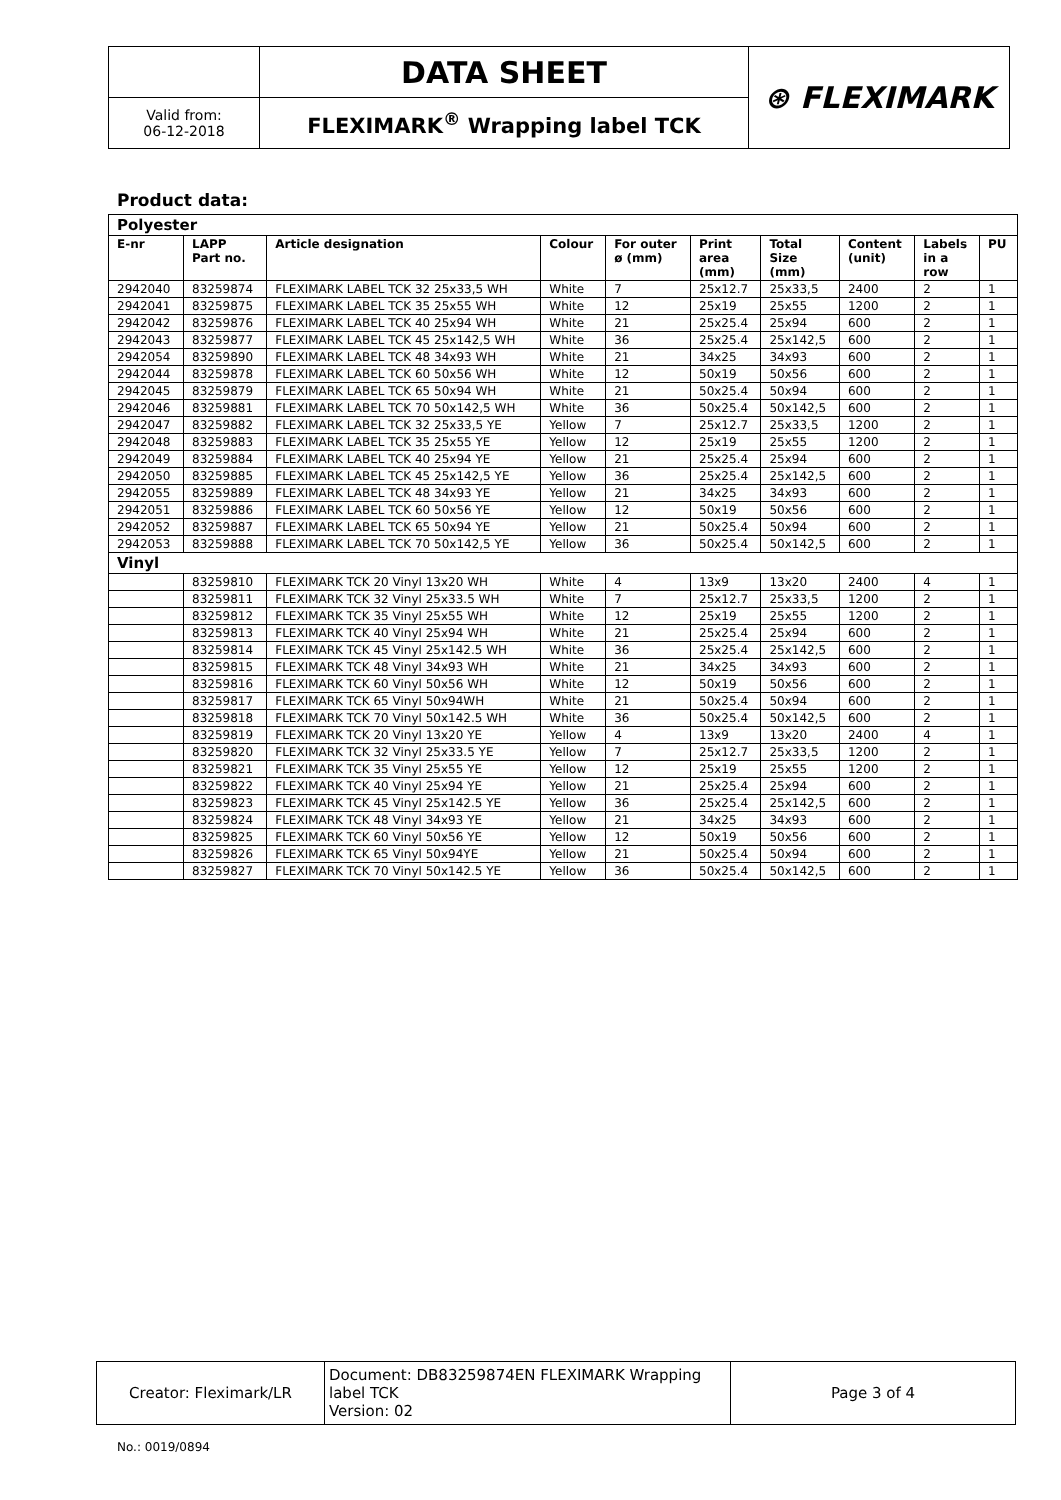| | DATA SHEET | ⊛ FLEXIMARK |
| Valid from: 06-12-2018 | FLEXIMARK<sup>®</sup> Wrapping label TCK | |
Product data:
| Polyester | | | | | | | | | |
| E-nr | LAPP Part no. | Article designation | Colour | For outer ø (mm) | Print area (mm) | Total Size (mm) | Content (unit) | Labels in a row | PU |
| 2942040 | 83259874 | FLEXIMARK LABEL TCK 32 25x33,5 WH | White | 7 | 25x12.7 | 25x33,5 | 2400 | 2 | 1 |
| 2942041 | 83259875 | FLEXIMARK LABEL TCK 35 25x55 WH | White | 12 | 25x19 | 25x55 | 1200 | 2 | 1 |
| 2942042 | 83259876 | FLEXIMARK LABEL TCK 40 25x94 WH | White | 21 | 25x25.4 | 25x94 | 600 | 2 | 1 |
| 2942043 | 83259877 | FLEXIMARK LABEL TCK 45 25x142,5 WH | White | 36 | 25x25.4 | 25x142,5 | 600 | 2 | 1 |
| 2942054 | 83259890 | FLEXIMARK LABEL TCK 48 34x93 WH | White | 21 | 34x25 | 34x93 | 600 | 2 | 1 |
| 2942044 | 83259878 | FLEXIMARK LABEL TCK 60 50x56 WH | White | 12 | 50x19 | 50x56 | 600 | 2 | 1 |
| 2942045 | 83259879 | FLEXIMARK LABEL TCK 65 50x94 WH | White | 21 | 50x25.4 | 50x94 | 600 | 2 | 1 |
| 2942046 | 83259881 | FLEXIMARK LABEL TCK 70 50x142,5 WH | White | 36 | 50x25.4 | 50x142,5 | 600 | 2 | 1 |
| 2942047 | 83259882 | FLEXIMARK LABEL TCK 32 25x33,5 YE | Yellow | 7 | 25x12.7 | 25x33,5 | 1200 | 2 | 1 |
| 2942048 | 83259883 | FLEXIMARK LABEL TCK 35 25x55 YE | Yellow | 12 | 25x19 | 25x55 | 1200 | 2 | 1 |
| 2942049 | 83259884 | FLEXIMARK LABEL TCK 40 25x94 YE | Yellow | 21 | 25x25.4 | 25x94 | 600 | 2 | 1 |
| 2942050 | 83259885 | FLEXIMARK LABEL TCK 45 25x142,5 YE | Yellow | 36 | 25x25.4 | 25x142,5 | 600 | 2 | 1 |
| 2942055 | 83259889 | FLEXIMARK LABEL TCK 48 34x93 YE | Yellow | 21 | 34x25 | 34x93 | 600 | 2 | 1 |
| 2942051 | 83259886 | FLEXIMARK LABEL TCK 60 50x56 YE | Yellow | 12 | 50x19 | 50x56 | 600 | 2 | 1 |
| 2942052 | 83259887 | FLEXIMARK LABEL TCK 65 50x94 YE | Yellow | 21 | 50x25.4 | 50x94 | 600 | 2 | 1 |
| 2942053 | 83259888 | FLEXIMARK LABEL TCK 70 50x142,5 YE | Yellow | 36 | 50x25.4 | 50x142,5 | 600 | 2 | 1 |
| Vinyl | | | | | | | | | |
| | 83259810 | FLEXIMARK TCK 20 Vinyl 13x20 WH | White | 4 | 13x9 | 13x20 | 2400 | 4 | 1 |
| | 83259811 | FLEXIMARK TCK 32 Vinyl 25x33.5 WH | White | 7 | 25x12.7 | 25x33,5 | 1200 | 2 | 1 |
| | 83259812 | FLEXIMARK TCK 35 Vinyl 25x55 WH | White | 12 | 25x19 | 25x55 | 1200 | 2 | 1 |
| | 83259813 | FLEXIMARK TCK 40 Vinyl 25x94 WH | White | 21 | 25x25.4 | 25x94 | 600 | 2 | 1 |
| | 83259814 | FLEXIMARK TCK 45 Vinyl 25x142.5 WH | White | 36 | 25x25.4 | 25x142,5 | 600 | 2 | 1 |
| | 83259815 | FLEXIMARK TCK 48 Vinyl 34x93 WH | White | 21 | 34x25 | 34x93 | 600 | 2 | 1 |
| | 83259816 | FLEXIMARK TCK 60 Vinyl 50x56 WH | White | 12 | 50x19 | 50x56 | 600 | 2 | 1 |
| | 83259817 | FLEXIMARK TCK 65 Vinyl 50x94WH | White | 21 | 50x25.4 | 50x94 | 600 | 2 | 1 |
| | 83259818 | FLEXIMARK TCK 70 Vinyl 50x142.5 WH | White | 36 | 50x25.4 | 50x142,5 | 600 | 2 | 1 |
| | 83259819 | FLEXIMARK TCK 20 Vinyl 13x20 YE | Yellow | 4 | 13x9 | 13x20 | 2400 | 4 | 1 |
| | 83259820 | FLEXIMARK TCK 32 Vinyl 25x33.5 YE | Yellow | 7 | 25x12.7 | 25x33,5 | 1200 | 2 | 1 |
| | 83259821 | FLEXIMARK TCK 35 Vinyl 25x55 YE | Yellow | 12 | 25x19 | 25x55 | 1200 | 2 | 1 |
| | 83259822 | FLEXIMARK TCK 40 Vinyl 25x94 YE | Yellow | 21 | 25x25.4 | 25x94 | 600 | 2 | 1 |
| | 83259823 | FLEXIMARK TCK 45 Vinyl 25x142.5 YE | Yellow | 36 | 25x25.4 | 25x142,5 | 600 | 2 | 1 |
| | 83259824 | FLEXIMARK TCK 48 Vinyl 34x93 YE | Yellow | 21 | 34x25 | 34x93 | 600 | 2 | 1 |
| | 83259825 | FLEXIMARK TCK 60 Vinyl 50x56 YE | Yellow | 12 | 50x19 | 50x56 | 600 | 2 | 1 |
| | 83259826 | FLEXIMARK TCK 65 Vinyl 50x94YE | Yellow | 21 | 50x25.4 | 50x94 | 600 | 2 | 1 |
| | 83259827 | FLEXIMARK TCK 70 Vinyl 50x142.5 YE | Yellow | 36 | 50x25.4 | 50x142,5 | 600 | 2 | 1 |
| Creator: Fleximark/LR | Document: DB83259874EN FLEXIMARK Wrapping label TCK Version: 02 | Page 3 of 4 |
No.: 0019/0894